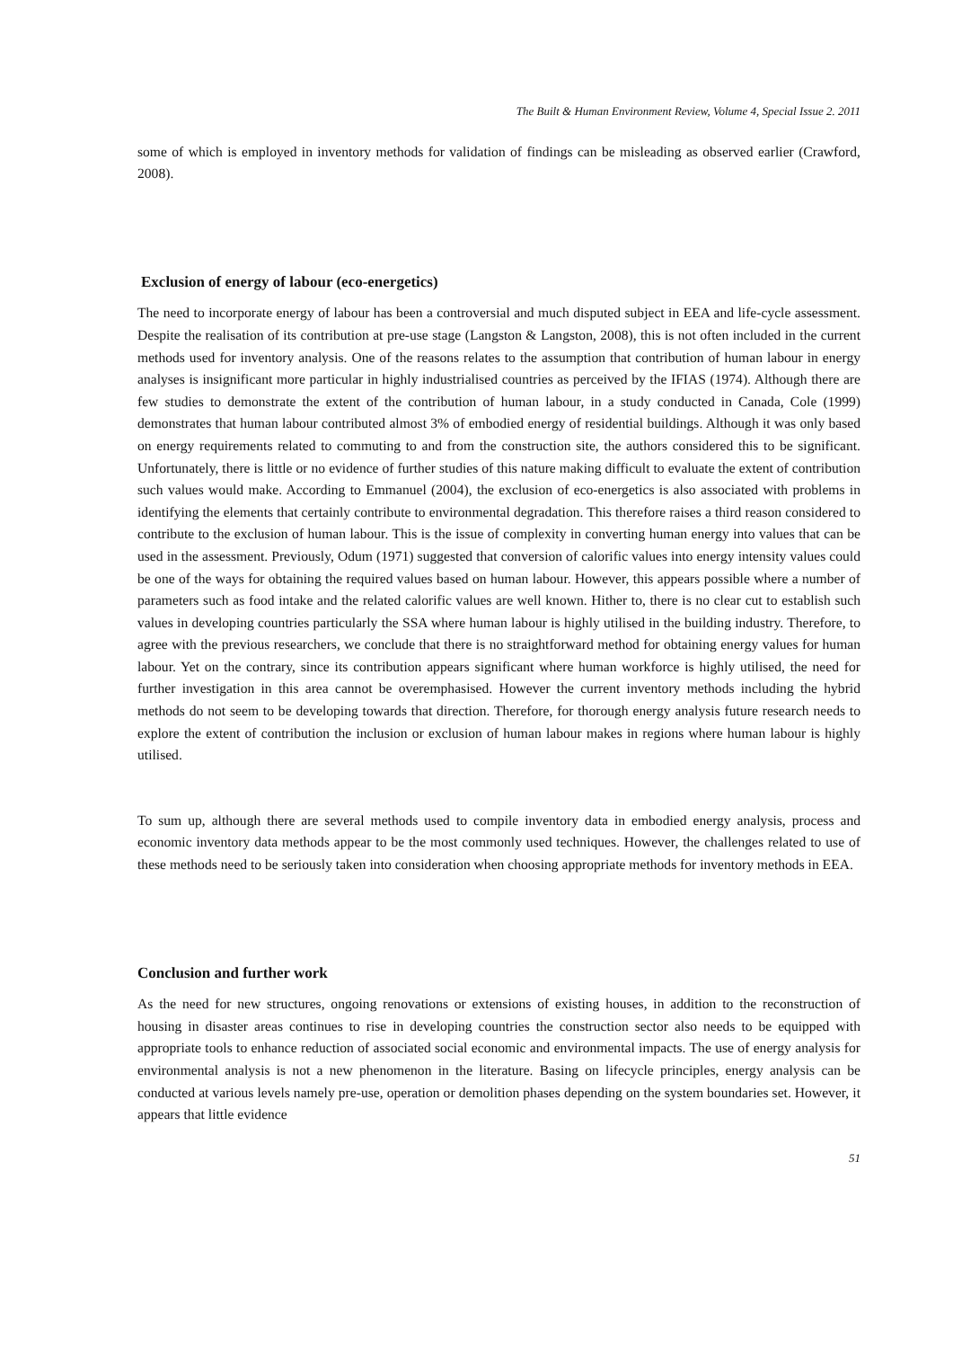The Built & Human Environment Review, Volume 4, Special Issue 2. 2011
some of which is employed in inventory methods for validation of findings can be misleading as observed earlier (Crawford, 2008).
Exclusion of energy of labour (eco-energetics)
The need to incorporate energy of labour has been a controversial and much disputed subject in EEA and life-cycle assessment. Despite the realisation of its contribution at pre-use stage (Langston & Langston, 2008), this is not often included in the current methods used for inventory analysis. One of the reasons relates to the assumption that contribution of human labour in energy analyses is insignificant more particular in highly industrialised countries as perceived by the IFIAS (1974). Although there are few studies to demonstrate the extent of the contribution of human labour, in a study conducted in Canada, Cole (1999) demonstrates that human labour contributed almost 3% of embodied energy of residential buildings. Although it was only based on energy requirements related to commuting to and from the construction site, the authors considered this to be significant. Unfortunately, there is little or no evidence of further studies of this nature making difficult to evaluate the extent of contribution such values would make. According to Emmanuel (2004), the exclusion of eco-energetics is also associated with problems in identifying the elements that certainly contribute to environmental degradation. This therefore raises a third reason considered to contribute to the exclusion of human labour. This is the issue of complexity in converting human energy into values that can be used in the assessment. Previously, Odum (1971) suggested that conversion of calorific values into energy intensity values could be one of the ways for obtaining the required values based on human labour. However, this appears possible where a number of parameters such as food intake and the related calorific values are well known. Hither to, there is no clear cut to establish such values in developing countries particularly the SSA where human labour is highly utilised in the building industry. Therefore, to agree with the previous researchers, we conclude that there is no straightforward method for obtaining energy values for human labour. Yet on the contrary, since its contribution appears significant where human workforce is highly utilised, the need for further investigation in this area cannot be overemphasised. However the current inventory methods including the hybrid methods do not seem to be developing towards that direction. Therefore, for thorough energy analysis future research needs to explore the extent of contribution the inclusion or exclusion of human labour makes in regions where human labour is highly utilised.
To sum up, although there are several methods used to compile inventory data in embodied energy analysis, process and economic inventory data methods appear to be the most commonly used techniques. However, the challenges related to use of these methods need to be seriously taken into consideration when choosing appropriate methods for inventory methods in EEA.
Conclusion and further work
As the need for new structures, ongoing renovations or extensions of existing houses, in addition to the reconstruction of housing in disaster areas continues to rise in developing countries the construction sector also needs to be equipped with appropriate tools to enhance reduction of associated social economic and environmental impacts. The use of energy analysis for environmental analysis is not a new phenomenon in the literature. Basing on lifecycle principles, energy analysis can be conducted at various levels namely pre-use, operation or demolition phases depending on the system boundaries set. However, it appears that little evidence
51